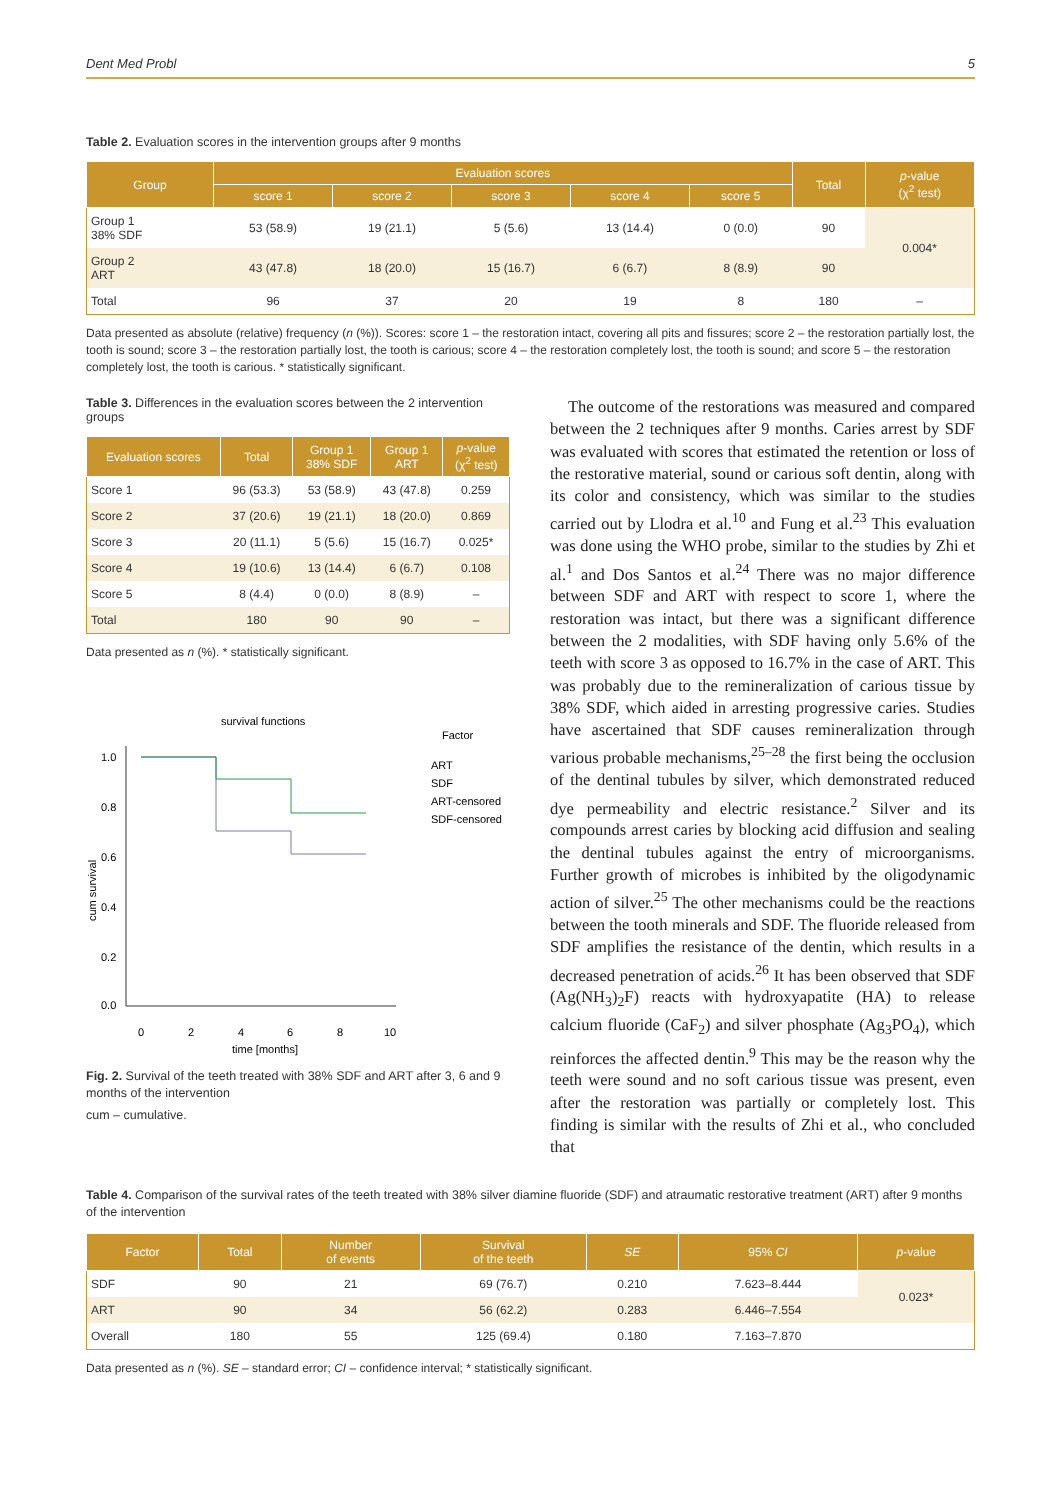Dent Med Probl 5
Table 2. Evaluation scores in the intervention groups after 9 months
| Group | Evaluation scores | | | | | Total | p -value (χ<sup>2</sup> test) |
| --- | --- | --- | --- | --- | --- | --- | --- |
| | score 1 | score 2 | score 3 | score 4 | score 5 | | |
| Group 1 38% SDF | 53 (58.9) | 19 (21.1) | 5 (5.6) | 13 (14.4) | 0 (0.0) | 90 | 0.004* |
| Group 2 ART | 43 (47.8) | 18 (20.0) | 15 (16.7) | 6 (6.7) | 8 (8.9) | 90 | |
| Total | 96 | 37 | 20 | 19 | 8 | 180 | – |
Data presented as absolute (relative) frequency (n (%)). Scores: score 1 – the restoration intact, covering all pits and fissures; score 2 – the restoration partially lost, the tooth is sound; score 3 – the restoration partially lost, the tooth is carious; score 4 – the restoration completely lost, the tooth is sound; and score 5 – the restoration completely lost, the tooth is carious. * statistically significant.
Table 3. Differences in the evaluation scores between the 2 intervention groups
| Evaluation scores | Total | Group 1 38% SDF | Group 1 ART | p -value (χ<sup>2</sup> test) |
| --- | --- | --- | --- | --- |
| Score 1 | 96 (53.3) | 53 (58.9) | 43 (47.8) | 0.259 |
| Score 2 | 37 (20.6) | 19 (21.1) | 18 (20.0) | 0.869 |
| Score 3 | 20 (11.1) | 5 (5.6) | 15 (16.7) | 0.025* |
| Score 4 | 19 (10.6) | 13 (14.4) | 6 (6.7) | 0.108 |
| Score 5 | 8 (4.4) | 0 (0.0) | 8 (8.9) | – |
| Total | 180 | 90 | 90 | – |
Data presented as n (%). * statistically significant.
survival functions
Factor
1.0
0.8
0.6
0.4
0.2
0.0
0
2
4
6
8
10
time [months]
cum survival
ART
SDF
ART-censored
SDF-censored
Fig. 2. Survival of the teeth treated with 38% SDF and ART after 3, 6 and 9 months of the intervention
cum – cumulative.
The outcome of the restorations was measured and compared between the 2 techniques after 9 months. Caries arrest by SDF was evaluated with scores that estimated the retention or loss of the restorative material, sound or carious soft dentin, along with its color and consistency, which was similar to the studies carried out by Llodra et al.<sup>10</sup> and Fung et al.<sup>23</sup> This evaluation was done using the WHO probe, similar to the studies by Zhi et al.<sup>1</sup> and Dos Santos et al.<sup>24</sup> There was no major difference between SDF and ART with respect to score 1, where the restoration was intact, but there was a significant difference between the 2 modalities, with SDF having only 5.6% of the teeth with score 3 as opposed to 16.7% in the case of ART. This was probably due to the remineralization of carious tissue by 38% SDF, which aided in arresting progressive caries. Studies have ascertained that SDF causes remineralization through various probable mechanisms,<sup>25–28</sup> the first being the occlusion of the dentinal tubules by silver, which demonstrated reduced dye permeability and electric resistance.<sup>2</sup> Silver and its compounds arrest caries by blocking acid diffusion and sealing the dentinal tubules against the entry of microorganisms. Further growth of microbes is inhibited by the oligodynamic action of silver.<sup>25</sup> The other mechanisms could be the reactions between the tooth minerals and SDF. The fluoride released from SDF amplifies the resistance of the dentin, which results in a decreased penetration of acids.<sup>26</sup> It has been observed that SDF (Ag(NH<sub>3</sub>)<sub>2</sub>F) reacts with hydroxyapatite (HA) to release calcium fluoride (CaF<sub>2</sub>) and silver phosphate (Ag<sub>3</sub>PO<sub>4</sub>), which reinforces the affected dentin.<sup>9</sup> This may be the reason why the teeth were sound and no soft carious tissue was present, even after the restoration was partially or completely lost. This finding is similar with the results of Zhi et al., who concluded that
Table 4. Comparison of the survival rates of the teeth treated with 38% silver diamine fluoride (SDF) and atraumatic restorative treatment (ART) after 9 months of the intervention
| Factor | Total | Number of events | Survival of the teeth | SE | 95% CI | p -value |
| --- | --- | --- | --- | --- | --- | --- |
| SDF | 90 | 21 | 69 (76.7) | 0.210 | 7.623–8.444 | 0.023* |
| ART | 90 | 34 | 56 (62.2) | 0.283 | 6.446–7.554 | |
| Overall | 180 | 55 | 125 (69.4) | 0.180 | 7.163–7.870 | |
Data presented as n (%). SE – standard error; CI – confidence interval; * statistically significant.